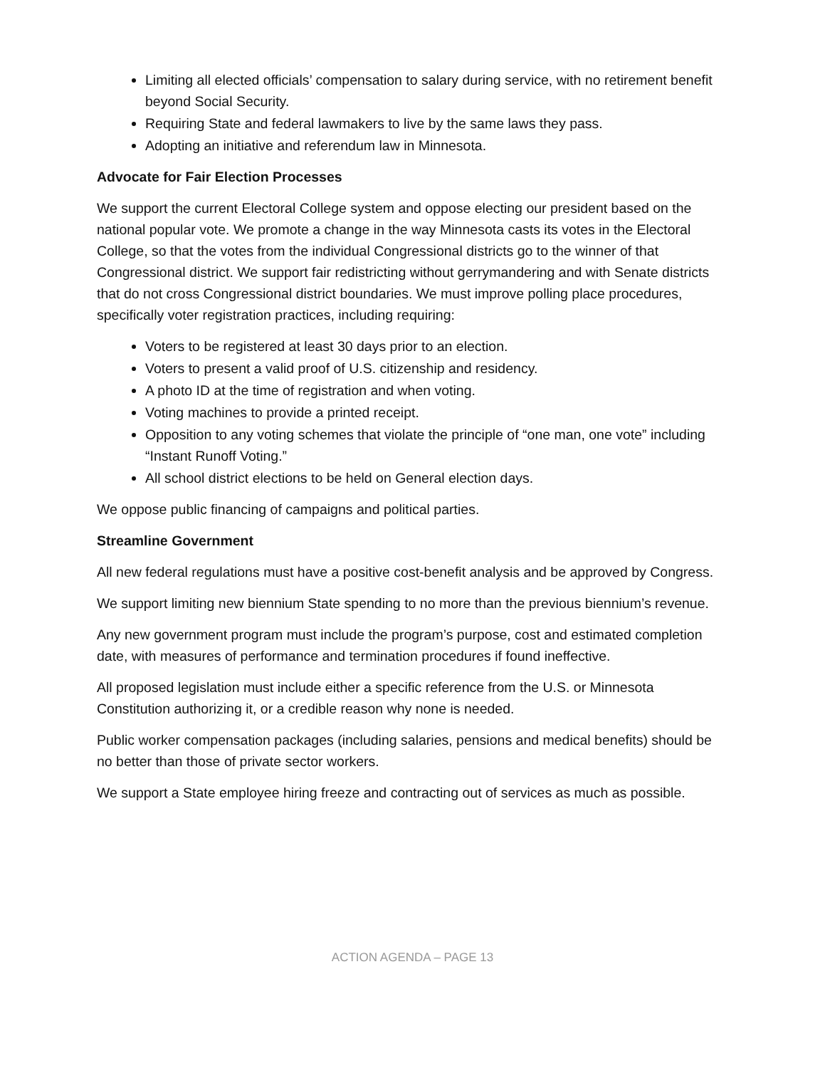Limiting all elected officials’ compensation to salary during service, with no retirement benefit beyond Social Security.
Requiring State and federal lawmakers to live by the same laws they pass.
Adopting an initiative and referendum law in Minnesota.
Advocate for Fair Election Processes
We support the current Electoral College system and oppose electing our president based on the national popular vote. We promote a change in the way Minnesota casts its votes in the Electoral College, so that the votes from the individual Congressional districts go to the winner of that Congressional district. We support fair redistricting without gerrymandering and with Senate districts that do not cross Congressional district boundaries. We must improve polling place procedures, specifically voter registration practices, including requiring:
Voters to be registered at least 30 days prior to an election.
Voters to present a valid proof of U.S. citizenship and residency.
A photo ID at the time of registration and when voting.
Voting machines to provide a printed receipt.
Opposition to any voting schemes that violate the principle of “one man, one vote” including “Instant Runoff Voting.”
All school district elections to be held on General election days.
We oppose public financing of campaigns and political parties.
Streamline Government
All new federal regulations must have a positive cost-benefit analysis and be approved by Congress.
We support limiting new biennium State spending to no more than the previous biennium’s revenue.
Any new government program must include the program’s purpose, cost and estimated completion date, with measures of performance and termination procedures if found ineffective.
All proposed legislation must include either a specific reference from the U.S. or Minnesota Constitution authorizing it, or a credible reason why none is needed.
Public worker compensation packages (including salaries, pensions and medical benefits) should be no better than those of private sector workers.
We support a State employee hiring freeze and contracting out of services as much as possible.
ACTION AGENDA – PAGE 13